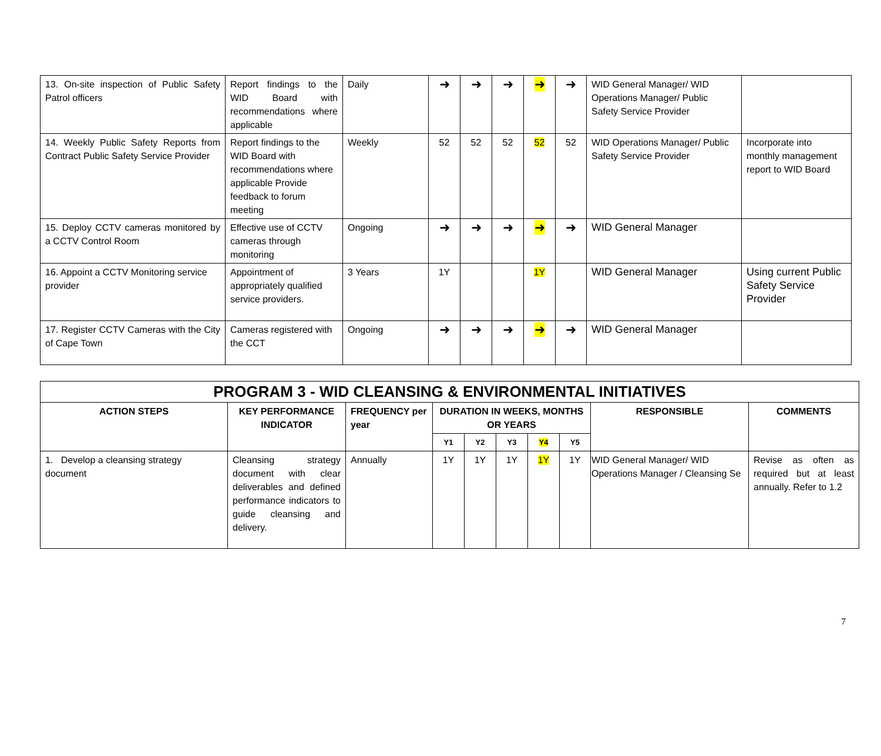| 13. On-site inspection of Public Safety Patrol officers | Report findings to the WID Board with recommendations where applicable | Daily | ➜ | ➜ | ➜ | ➜ | ➜ | WID General Manager/ WID Operations Manager/ Public Safety Service Provider | |
| 14. Weekly Public Safety Reports from Contract Public Safety Service Provider | Report findings to the WID Board with recommendations where applicable Provide feedback to forum meeting | Weekly | 52 | 52 | 52 | 52 | 52 | WID Operations Manager/ Public Safety Service Provider | Incorporate into monthly management report to WID Board |
| 15. Deploy CCTV cameras monitored by a CCTV Control Room | Effective use of CCTV cameras through monitoring | Ongoing | ➜ | ➜ | ➜ | ➜ | ➜ | WID General Manager | |
| 16. Appoint a CCTV Monitoring service provider | Appointment of appropriately qualified service providers. | 3 Years | 1Y | | | 1Y | | WID General Manager | Using current Public Safety Service Provider |
| 17. Register CCTV Cameras with the City of Cape Town | Cameras registered with the CCT | Ongoing | ➜ | ➜ | ➜ | ➜ | ➜ | WID General Manager | |
| PROGRAM 3 - WID CLEANSING & ENVIRONMENTAL INITIATIVES | | | | | | | | | |
| ACTION STEPS | KEY PERFORMANCE INDICATOR | FREQUENCY per year | DURATION IN WEEKS, MONTHS OR YEARS | | | | | RESPONSIBLE | COMMENTS |
| | | | Y1 | Y2 | Y3 | Y4 | Y5 | | |
| 1. Develop a cleansing strategy document | Cleansing strategy document with clear deliverables and defined performance indicators to guide cleansing and delivery. | Annually | 1Y | 1Y | 1Y | 1Y | 1Y | WID General Manager/ WID Operations Manager / Cleansing Se | Revise as often as required but at least annually. Refer to 1.2 |
7